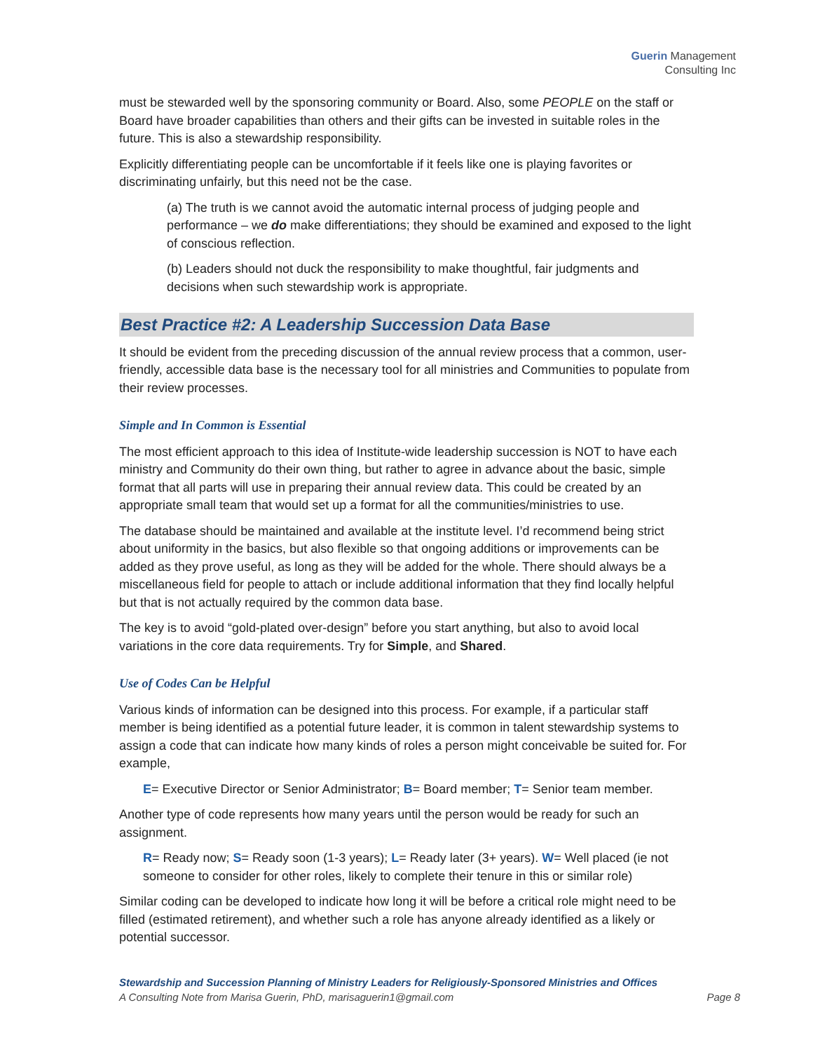Guerin Management
Consulting Inc
must be stewarded well by the sponsoring community or Board. Also, some PEOPLE on the staff or Board have broader capabilities than others and their gifts can be invested in suitable roles in the future. This is also a stewardship responsibility.
Explicitly differentiating people can be uncomfortable if it feels like one is playing favorites or discriminating unfairly, but this need not be the case.
(a) The truth is we cannot avoid the automatic internal process of judging people and performance – we do make differentiations; they should be examined and exposed to the light of conscious reflection.
(b) Leaders should not duck the responsibility to make thoughtful, fair judgments and decisions when such stewardship work is appropriate.
Best Practice #2: A Leadership Succession Data Base
It should be evident from the preceding discussion of the annual review process that a common, user-friendly, accessible data base is the necessary tool for all ministries and Communities to populate from their review processes.
Simple and In Common is Essential
The most efficient approach to this idea of Institute-wide leadership succession is NOT to have each ministry and Community do their own thing, but rather to agree in advance about the basic, simple format that all parts will use in preparing their annual review data. This could be created by an appropriate small team that would set up a format for all the communities/ministries to use.
The database should be maintained and available at the institute level. I’d recommend being strict about uniformity in the basics, but also flexible so that ongoing additions or improvements can be added as they prove useful, as long as they will be added for the whole. There should always be a miscellaneous field for people to attach or include additional information that they find locally helpful but that is not actually required by the common data base.
The key is to avoid “gold-plated over-design” before you start anything, but also to avoid local variations in the core data requirements. Try for Simple, and Shared.
Use of Codes Can be Helpful
Various kinds of information can be designed into this process. For example, if a particular staff member is being identified as a potential future leader, it is common in talent stewardship systems to assign a code that can indicate how many kinds of roles a person might conceivable be suited for. For example,
E= Executive Director or Senior Administrator; B= Board member; T= Senior team member.
Another type of code represents how many years until the person would be ready for such an assignment.
R= Ready now; S= Ready soon (1-3 years); L= Ready later (3+ years). W= Well placed (ie not someone to consider for other roles, likely to complete their tenure in this or similar role)
Similar coding can be developed to indicate how long it will be before a critical role might need to be filled (estimated retirement), and whether such a role has anyone already identified as a likely or potential successor.
Stewardship and Succession Planning of Ministry Leaders for Religiously-Sponsored Ministries and Offices
A Consulting Note from Marisa Guerin, PhD, marisaguerin1@gmail.com Page 8